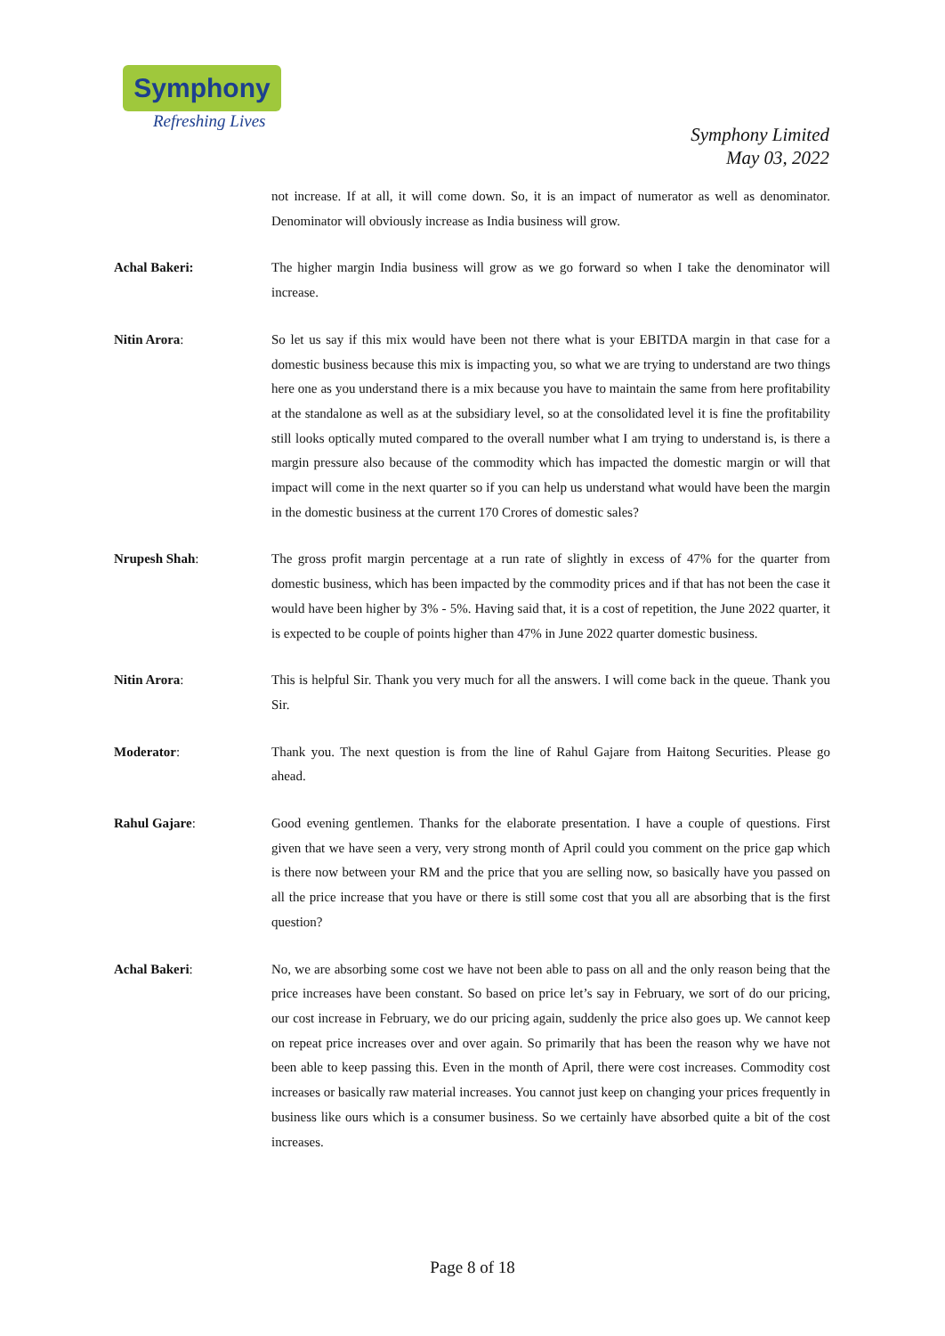Symphony
Refreshing Lives
Symphony Limited
May 03, 2022
not increase. If at all, it will come down. So, it is an impact of numerator as well as denominator. Denominator will obviously increase as India business will grow.
Achal Bakeri: The higher margin India business will grow as we go forward so when I take the denominator will increase.
Nitin Arora: So let us say if this mix would have been not there what is your EBITDA margin in that case for a domestic business because this mix is impacting you, so what we are trying to understand are two things here one as you understand there is a mix because you have to maintain the same from here profitability at the standalone as well as at the subsidiary level, so at the consolidated level it is fine the profitability still looks optically muted compared to the overall number what I am trying to understand is, is there a margin pressure also because of the commodity which has impacted the domestic margin or will that impact will come in the next quarter so if you can help us understand what would have been the margin in the domestic business at the current 170 Crores of domestic sales?
Nrupesh Shah: The gross profit margin percentage at a run rate of slightly in excess of 47% for the quarter from domestic business, which has been impacted by the commodity prices and if that has not been the case it would have been higher by 3% - 5%. Having said that, it is a cost of repetition, the June 2022 quarter, it is expected to be couple of points higher than 47% in June 2022 quarter domestic business.
Nitin Arora: This is helpful Sir. Thank you very much for all the answers. I will come back in the queue. Thank you Sir.
Moderator: Thank you. The next question is from the line of Rahul Gajare from Haitong Securities. Please go ahead.
Rahul Gajare: Good evening gentlemen. Thanks for the elaborate presentation. I have a couple of questions. First given that we have seen a very, very strong month of April could you comment on the price gap which is there now between your RM and the price that you are selling now, so basically have you passed on all the price increase that you have or there is still some cost that you all are absorbing that is the first question?
Achal Bakeri: No, we are absorbing some cost we have not been able to pass on all and the only reason being that the price increases have been constant. So based on price let’s say in February, we sort of do our pricing, our cost increase in February, we do our pricing again, suddenly the price also goes up. We cannot keep on repeat price increases over and over again. So primarily that has been the reason why we have not been able to keep passing this. Even in the month of April, there were cost increases. Commodity cost increases or basically raw material increases. You cannot just keep on changing your prices frequently in business like ours which is a consumer business. So we certainly have absorbed quite a bit of the cost increases.
Page 8 of 18